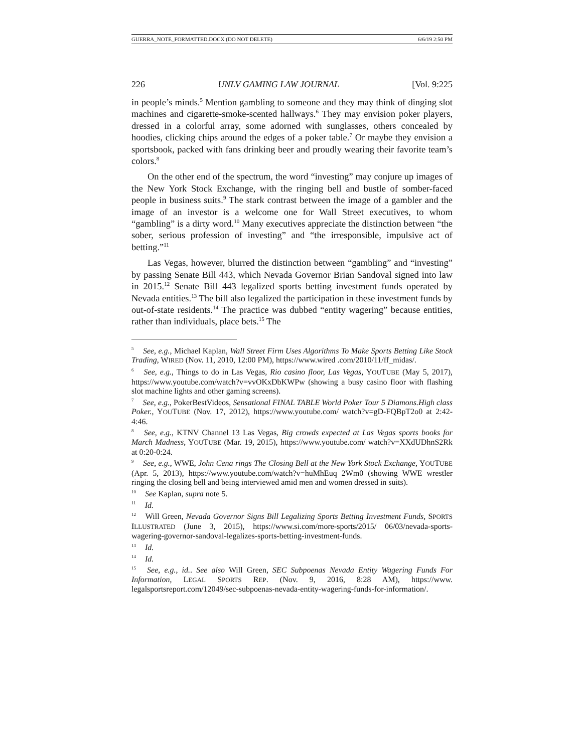GUERRA_NOTE_FORMATTED.DOCX (DO NOT DELETE) 6/6/19 2:50 PM
226 UNLV GAMING LAW JOURNAL [Vol. 9:225
in people’s minds.<sup>5</sup> Mention gambling to someone and they may think of dinging slot machines and cigarette-smoke-scented hallways.<sup>6</sup> They may envision poker players, dressed in a colorful array, some adorned with sunglasses, others concealed by hoodies, clicking chips around the edges of a poker table.<sup>7</sup> Or maybe they envision a sportsbook, packed with fans drinking beer and proudly wearing their favorite team’s colors.<sup>8</sup>
On the other end of the spectrum, the word “investing” may conjure up images of the New York Stock Exchange, with the ringing bell and bustle of somber-faced people in business suits.<sup>9</sup> The stark contrast between the image of a gambler and the image of an investor is a welcome one for Wall Street executives, to whom “gambling” is a dirty word.<sup>10</sup> Many executives appreciate the distinction between “the sober, serious profession of investing” and “the irresponsible, impulsive act of betting.”<sup>11</sup>
Las Vegas, however, blurred the distinction between “gambling” and “investing” by passing Senate Bill 443, which Nevada Governor Brian Sandoval signed into law in 2015.<sup>12</sup> Senate Bill 443 legalized sports betting investment funds operated by Nevada entities.<sup>13</sup> The bill also legalized the participation in these investment funds by out-of-state residents.<sup>14</sup> The practice was dubbed “entity wagering” because entities, rather than individuals, place bets.<sup>15</sup> The
<sup>5</sup> See, e.g., Michael Kaplan, Wall Street Firm Uses Algorithms To Make Sports Betting Like Stock Trading, WIRED (Nov. 11, 2010, 12:00 PM), https://www.wired .com/2010/11/ff_midas/.
<sup>6</sup> See, e.g., Things to do in Las Vegas, Rio casino floor, Las Vegas, YOUTUBE (May 5, 2017), https://www.youtube.com/watch?v=vvOKxDbKWPw (showing a busy casino floor with flashing slot machine lights and other gaming screens).
<sup>7</sup> See, e.g., PokerBestVideos, Sensational FINAL TABLE World Poker Tour 5 Diamons.High class Poker., YOUTUBE (Nov. 17, 2012), https://www.youtube.com/ watch?v=gD-FQBpT2o0 at 2:42-4:46.
<sup>8</sup> See, e.g., KTNV Channel 13 Las Vegas, Big crowds expected at Las Vegas sports books for March Madness, YOUTUBE (Mar. 19, 2015), https://www.youtube.com/ watch?v=XXdUDhnS2Rk at 0:20-0:24.
<sup>9</sup> See, e.g., WWE, John Cena rings The Closing Bell at the New York Stock Exchange, YOUTUBE (Apr. 5, 2013), https://www.youtube.com/watch?v=huMhEuq 2Wm0 (showing WWE wrestler ringing the closing bell and being interviewed amid men and women dressed in suits).
<sup>10</sup> See Kaplan, supra note 5.
<sup>11</sup> Id.
<sup>12</sup> Will Green, Nevada Governor Signs Bill Legalizing Sports Betting Investment Funds, SPORTS ILLUSTRATED (June 3, 2015), https://www.si.com/more-sports/2015/ 06/03/nevada-sports-wagering-governor-sandoval-legalizes-sports-betting-investment-funds.
<sup>13</sup> Id.
<sup>14</sup> Id.
<sup>15</sup> See, e.g., id.. See also Will Green, SEC Subpoenas Nevada Entity Wagering Funds For Information, LEGAL SPORTS REP. (Nov. 9, 2016, 8:28 AM), https://www. legalsportsreport.com/12049/sec-subpoenas-nevada-entity-wagering-funds-for-information/.